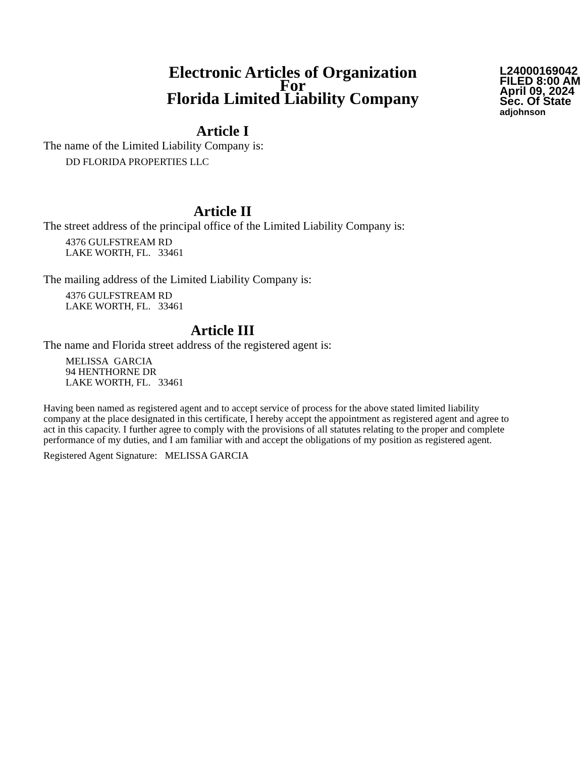Electronic Articles of Organization
For
Florida Limited Liability Company
L24000169042
FILED 8:00 AM
April 09, 2024
Sec. Of State
adjohnson
Article I
The name of the Limited Liability Company is:
DD FLORIDA PROPERTIES LLC
Article II
The street address of the principal office of the Limited Liability Company is:
4376 GULFSTREAM RD
LAKE WORTH, FL. 33461
The mailing address of the Limited Liability Company is:
4376 GULFSTREAM RD
LAKE WORTH, FL. 33461
Article III
The name and Florida street address of the registered agent is:
MELISSA GARCIA
94 HENTHORNE DR
LAKE WORTH, FL. 33461
Having been named as registered agent and to accept service of process for the above stated limited liability company at the place designated in this certificate, I hereby accept the appointment as registered agent and agree to act in this capacity. I further agree to comply with the provisions of all statutes relating to the proper and complete performance of my duties, and I am familiar with and accept the obligations of my position as registered agent.
Registered Agent Signature: MELISSA GARCIA